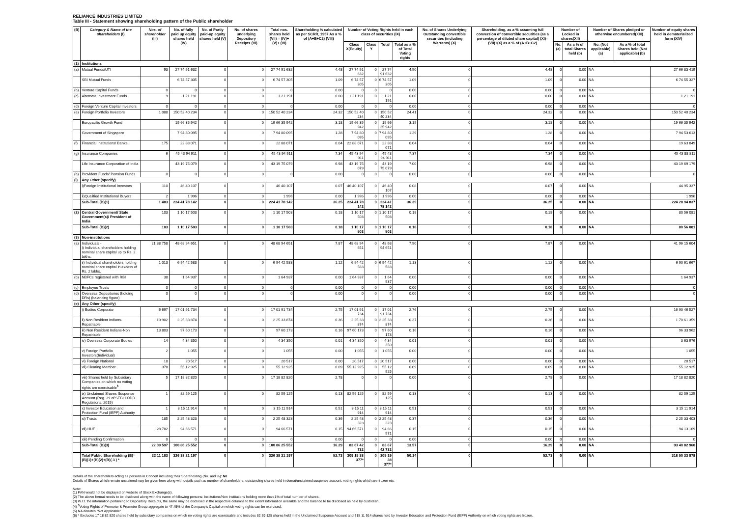RELIANCE INDUSTRIES LIMITED
Table III - Statement showing shareholding pattern of the Public shareholder
| (B) | Category & Name of the shareholders (I) | Nos. of shareholder (III) | No. of fully paid up equity shares held (IV) | No. of Partly paid-up equity shares held (V) | No. of shares underlying Depository Receipts (VI) | Total nos. shares held (VII) = (IV)+(V)+ (VI) | Shareholding % calculated as per SCRR, 1957 As a % of (A+B+C2) (VIII) | Number of Voting Rights held in each class of securities (IX) | | | | No. of Shares Underlying Outstanding convertible securities (including Warrants) (X) | Shareholding, as a % assuming full conversion of convertible securities (as a percentage of diluted share capital) (XI)= (VII)+(X) as a % of (A+B+C2) | Number of Locked in shares(XII) | | Number of Shares pledged or otherwise encumbered(XIII) | | Number of equity shares held in dematerialized form (XIV) |
| --- | --- | --- | --- | --- | --- | --- | --- | --- | --- | --- | --- | --- | --- | --- | --- | --- | --- | --- |
| | | | | | | | | Class X(Equity) | Class Y | Total | Total as a % of Total Voting rights | | | No.(a) | As a % of total Shares held (b) | No. (Not applicable) (a) | As a % of total Shares held (Not applicable) (b) | |
| (1) | Institutions | | | | | | | | | | | | | | | | | |
| (a) | Mutual Funds/UTI | 93 | 27 74 91 632 | 0 | 0 | 27 74 91 632 | 4.48 | 27 74 91 632 | 0 | 27 74 91 632 | 4.50 | 0 | 4.48 | 0 | 0.00 | NA | | 27 66 83 419 |
| | SBI Mutual Funds | | 6 74 57 305 | 0 | 0 | 6 74 57 305 | 1.09 | 6 74 57 305 | 0 | 6 74 57 305 | 1.09 | 0 | 1.09 | 0 | 0.00 | NA | | 6 74 55 327 |
| (b) | Venture Capital Funds | 0 | 0 | 0 | 0 | 0 | 0.00 | 0 | 0 | 0 | 0.00 | 0 | 0.00 | 0 | 0.00 | NA | | 0 |
| (c) | Alternate Investment Funds | 9 | 1 21 191 | 0 | 0 | 1 21 191 | 0.00 | 1 21 191 | 0 | 1 21 191 | 0.00 | 0 | 0.00 | 0 | 0.00 | NA | | 1 21 191 |
| (d) | Foreign Venture Capital Investors | 0 | 0 | 0 | 0 | 0 | 0.00 | 0 | 0 | 0 | 0.00 | 0 | 0.00 | 0 | 0.00 | NA | | 0 |
| (e) | Foreign Portfolio Investors | 1 088 | 150 52 40 234 | 0 | 0 | 150 52 40 234 | 24.32 | 150 52 40 234 | 0 | 150 52 40 234 | 24.41 | 0 | 24.32 | 0 | 0.00 | NA | | 150 52 40 234 |
| | Europacific Growth Fund | | 19 66 35 942 | 0 | 0 | 19 66 35 942 | 3.18 | 19 66 35 942 | 0 | 19 66 35 942 | 3.19 | 0 | 3.18 | 0 | 0.00 | NA | | 19 66 35 942 |
| | Government of Singapore | | 7 94 80 095 | 0 | 0 | 7 94 80 095 | 1.28 | 7 94 80 095 | 0 | 7 94 80 095 | 1.29 | 0 | 1.28 | 0 | 0.00 | NA | | 7 94 53 613 |
| (f) | Financial Institutions/ Banks | 175 | 22 88 071 | 0 | 0 | 22 88 071 | 0.04 | 22 88 071 | 0 | 22 88 071 | 0.04 | 0 | 0.04 | 0 | 0.00 | NA | | 19 63 849 |
| (g) | Insurance Companies | 6 | 45 43 94 911 | 0 | 0 | 45 43 94 911 | 7.34 | 45 43 94 911 | 0 | 45 43 94 911 | 7.37 | 0 | 7.34 | 0 | 0.00 | NA | | 45 43 88 811 |
| | Life Insurance Corporation of India | | 43 19 75 079 | 0 | 0 | 43 19 75 079 | 6.98 | 43 19 75 079 | 0 | 43 19 75 079 | 7.00 | 0 | 6.98 | 0 | 0.00 | NA | | 43 19 69 179 |
| (h) | Provident Funds/ Pension Funds | 0 | 0 | 0 | 0 | 0 | 0.00 | 0 | 0 | 0 | 0.00 | 0 | 0.00 | 0 | 0.00 | NA | | 0 |
| (i) | Any Other (specify) | | | | | | | | | | | | | | | | | |
| | i)Foreign Institutional Investors | 110 | 46 40 107 | 0 | 0 | 46 40 107 | 0.07 | 46 40 107 | 0 | 46 40 107 | 0.08 | 0 | 0.07 | 0 | 0.00 | NA | | 44 95 337 |
| | ii)Qualified Institutional Buyers | 2 | 1 996 | 0 | 0 | 1 996 | 0.00 | 1 996 | 0 | 1 996 | 0.00 | 0 | 0.00 | 0 | 0.00 | NA | | 1 996 |
| | Sub-Total (B)(1) | 1 483 | 224 41 78 142 | 0 | 0 | 224 41 78 142 | 36.25 | 224 41 78 142 | 0 | 224 41 78 142 | 36.39 | 0 | 36.25 | 0 | 0.00 | NA | | 224 28 94 837 |
| (2) | Central Government/ State Government(s)/ President of India | 103 | 1 10 17 503 | 0 | 0 | 1 10 17 503 | 0.18 | 1 10 17 503 | 0 | 1 10 17 503 | 0.18 | 0 | 0.18 | 0 | 0.00 | NA | | 80 56 081 |
| | Sub-Total (B)(2) | 103 | 1 10 17 503 | 0 | 0 | 1 10 17 503 | 0.18 | 1 10 17 503 | 0 | 1 10 17 503 | 0.18 | 0 | 0.18 | 0 | 0.00 | NA | | 80 56 081 |
| (3) | Non-institutions | | | | | | | | | | | | | | | | | |
| (a) | Individuals - i) Individual shareholders holding nominal share capital up to Rs. 2 lakhs. | 21 38 758 | 48 68 94 651 | 0 | 0 | 48 68 94 651 | 7.87 | 48 68 94 651 | 0 | 48 68 94 651 | 7.90 | 0 | 7.87 | 0 | 0.00 | NA | | 41 96 15 604 |
| | ii) Individual shareholders holding nominal share capital in excess of Rs. 2 lakhs. | 1 013 | 6 94 42 583 | 0 | 0 | 6 94 42 583 | 1.12 | 6 94 42 583 | 0 | 6 94 42 583 | 1.13 | 0 | 1.12 | 0 | 0.00 | NA | | 6 90 61 667 |
| (b) | NBFCs registered with RBI | 38 | 1 64 937 | 0 | 0 | 1 64 937 | 0.00 | 1 64 937 | 0 | 1 64 937 | 0.00 | 0 | 0.00 | 0 | 0.00 | NA | | 1 64 937 |
| (c) | Employee Trusts | 0 | 0 | 0 | 0 | 0 | 0.00 | 0 | 0 | 0 | 0.00 | 0 | 0.00 | 0 | 0.00 | NA | | 0 |
| (d) | Overseas Depositories (holding DRs) (balancing figure) | 0 | 0 | 0 | 0 | 0 | 0.00 | 0 | 0 | 0 | 0.00 | 0 | 0.00 | 0 | 0.00 | NA | | 0 |
| (e) | Any Other (specify) | | | | | | | | | | | | | | | | | |
| | i) Bodies Corporate | 6 697 | 17 01 91 734 | 0 | 0 | 17 01 91 734 | 2.75 | 17 01 91 734 | 0 | 17 01 91 734 | 2.76 | 0 | 2.75 | 0 | 0.00 | NA | | 16 90 46 527 |
| | ii) Non Resident Indians-Repatriable | 19 902 | 2 25 33 874 | 0 | 0 | 2 25 33 874 | 0.36 | 2 25 33 874 | 0 | 2 25 33 874 | 0.37 | 0 | 0.36 | 0 | 0.00 | NA | | 1 70 61 359 |
| | iii) Non Resident Indians-Non Repatriable | 13 803 | 97 60 173 | 0 | 0 | 97 60 173 | 0.16 | 97 60 173 | 0 | 97 60 173 | 0.16 | 0 | 0.16 | 0 | 0.00 | NA | | 96 33 962 |
| | iv) Overseas Corporate Bodies | 14 | 4 34 350 | 0 | 0 | 4 34 350 | 0.01 | 4 34 350 | 0 | 4 34 350 | 0.01 | 0 | 0.01 | 0 | 0.00 | NA | | 3 63 976 |
| | v) Foreign Portfolio Investors(Individual) | 2 | 1 055 | 0 | 0 | 1 055 | 0.00 | 1 055 | 0 | 1 055 | 0.00 | 0 | 0.00 | 0 | 0.00 | NA | | 1 055 |
| | vi) Foreign National | 18 | 20 517 | 0 | 0 | 20 517 | 0.00 | 20 517 | 0 | 20 517 | 0.00 | 0 | 0.00 | 0 | 0.00 | NA | | 20 517 |
| | vii) Clearing Member | 378 | 55 12 925 | 0 | 0 | 55 12 925 | 0.09 | 55 12 925 | 0 | 55 12 925 | 0.09 | 0 | 0.09 | 0 | 0.00 | NA | | 55 12 925 |
| | viii) Shares held by Subsidiary Companies on which no voting rights are exercisable<sup>$</sup> | 5 | 17 18 82 820 | 0 | 0 | 17 18 82 820 | 2.78 | 0 | 0 | 0 | 0.00 | 0 | 2.78 | 0 | 0.00 | NA | | 17 18 82 820 |
| | ix) Unclaimed Shares Suspense Account (Reg. 39 of SEBI LODR Regulations, 2015) | 1 | 82 59 125 | 0 | 0 | 82 59 125 | 0.13 | 82 59 125 | 0 | 82 59 125 | 0.13 | 0 | 0.13 | 0 | 0.00 | NA | | 82 59 125 |
| | x) Investor Education and Protection Fund (IEPF) Authority | 1 | 3 15 11 914 | 0 | 0 | 3 15 11 914 | 0.51 | 3 15 11 914 | 0 | 3 15 11 914 | 0.51 | 0 | 0.51 | 0 | 0.00 | NA | | 3 15 11 914 |
| | xi) Trusts | 185 | 2 25 48 323 | 0 | 0 | 2 25 48 323 | 0.36 | 2 25 48 323 | 0 | 2 25 48 323 | 0.37 | 0 | 0.36 | 0 | 0.00 | NA | | 2 25 33 403 |
| | xii) HUF | 28 782 | 94 66 571 | 0 | 0 | 94 66 571 | 0.15 | 94 66 571 | 0 | 94 66 571 | 0.15 | 0 | 0.15 | 0 | 0.00 | NA | | 94 13 169 |
| | xiii) Pending Confirmation | 0 | 0 | 0 | 0 | 0 | 0.00 | 0 | 0 | 0 | 0.00 | 0 | 0.00 | 0 | 0.00 | NA | | 0 |
| | Sub-Total (B)(3) | 22 09 597 | 100 86 25 552 | 0 | 0 | 100 86 25 552 | 16.29 | 83 67 42 732 | 0 | 83 67 42 732 | 13.57 | 0 | 16.29 | 0 | 0.00 | NA | | 93 40 82 960 |
| | Total Public Shareholding (B)= (B)(1)+(B)(2)+(B)( 3 ) * | 22 11 183 | 326 38 21 197 | 0 | 0 | 326 38 21 197 | 52.73 | 309 19 38 377* | 0 | 309 19 38 377* | 50.14 | 0 | 52.73 | 0 | 0.00 | NA | | 318 50 33 878 |
Details of the shareholders acting as persons in Concert including their Shareholding (No. and %): Nil
Details of Shares which remain unclaimed may be given here along with details such as number of shareholders, outstanding shares held in demat/unclaimed suspense account, voting rights which are frozen etc.
Note:
(1) PAN would not be displayed on website of Stock Exchange(s).
(2) The above format needs to be disclosed along with the name of following persons: Institutions/Non Institutions holding more than 1% of total number of shares.
(3) W.r.t. the information pertaining to Depository Receipts, the same may be disclosed in the respective columns to the extent information available and the balance to be disclosed as held by custodian,
(4) <sup>$</sup>Voting Rights of Promoter & Promoter Group aggregate to 47.45% of the Company's Capital on which voting rights can be exercised.
(5) NA denotes "Not Applicable"
(6) * Excludes 17 18 82 820 shares held by subsidiary companies on which no voting rights are exercisable and includes 82 59 125 shares held in the Unclaimed Suspense Account and 315 11 914 shares held by Investor Education and Protection Fund (IEPF) Authority on which voting rights are frozen.